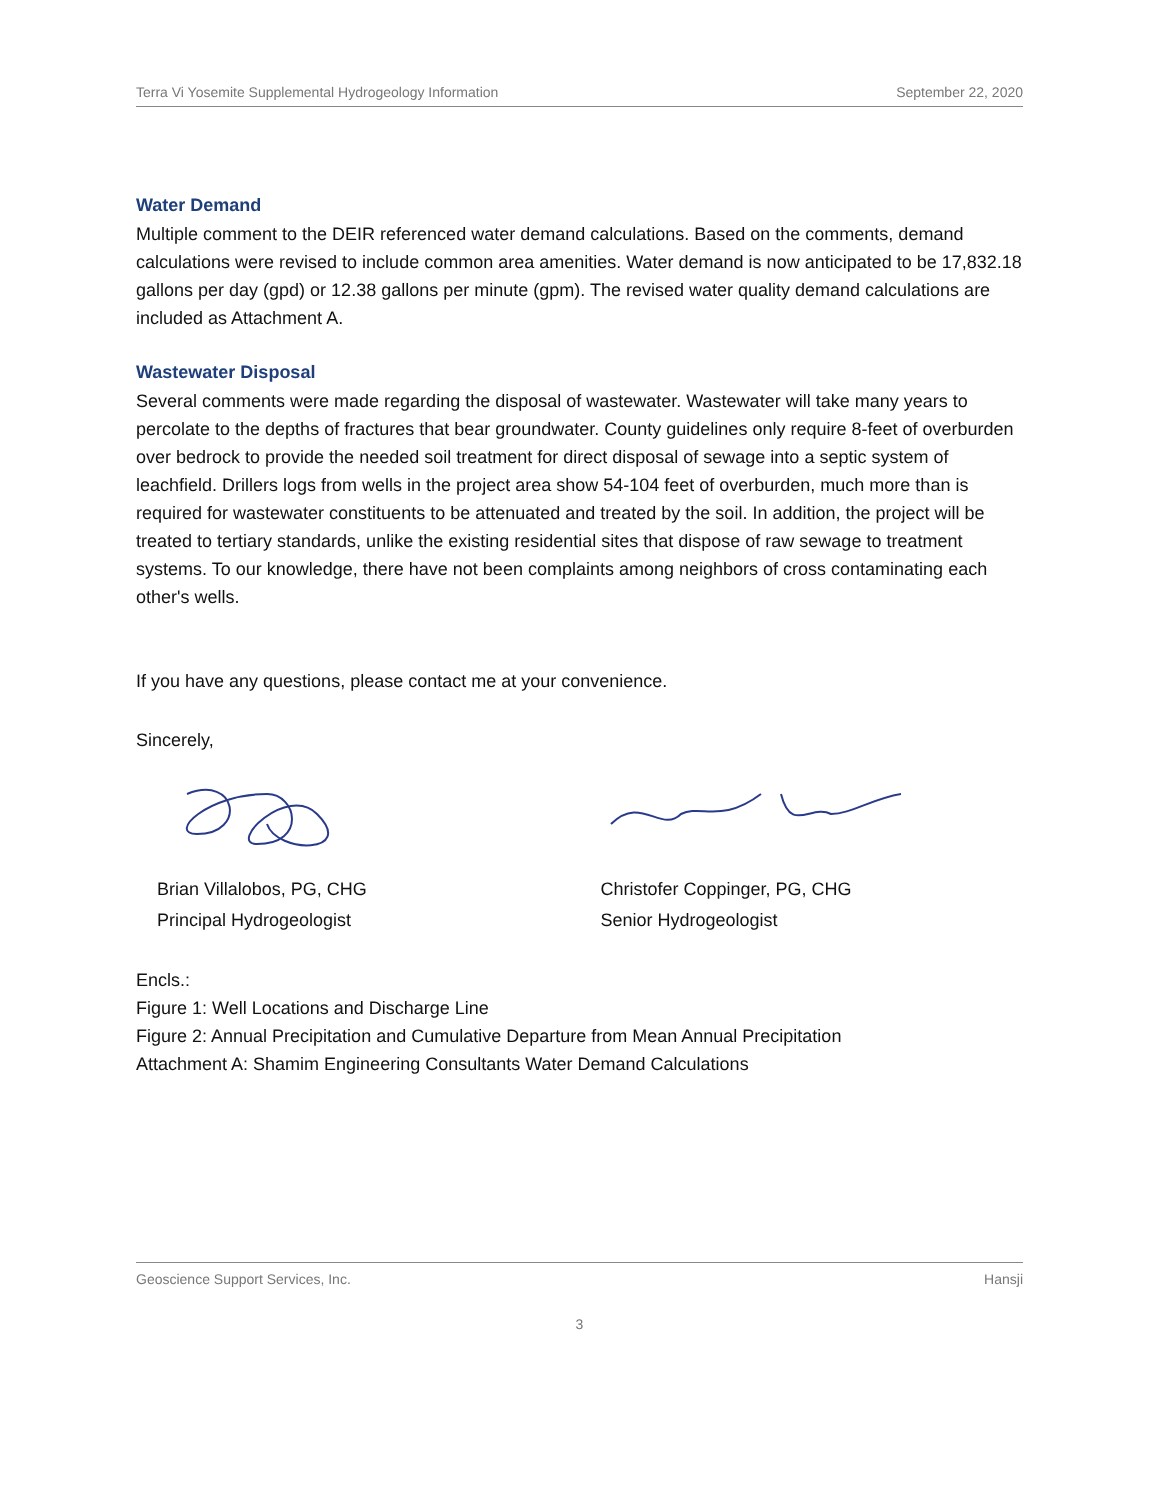Terra Vi Yosemite Supplemental Hydrogeology Information September 22, 2020
Water Demand
Multiple comment to the DEIR referenced water demand calculations. Based on the comments, demand calculations were revised to include common area amenities. Water demand is now anticipated to be 17,832.18 gallons per day (gpd) or 12.38 gallons per minute (gpm). The revised water quality demand calculations are included as Attachment A.
Wastewater Disposal
Several comments were made regarding the disposal of wastewater. Wastewater will take many years to percolate to the depths of fractures that bear groundwater. County guidelines only require 8-feet of overburden over bedrock to provide the needed soil treatment for direct disposal of sewage into a septic system of leachfield. Drillers logs from wells in the project area show 54-104 feet of overburden, much more than is required for wastewater constituents to be attenuated and treated by the soil. In addition, the project will be treated to tertiary standards, unlike the existing residential sites that dispose of raw sewage to treatment systems. To our knowledge, there have not been complaints among neighbors of cross contaminating each other's wells.
If you have any questions, please contact me at your convenience.
Sincerely,
Brian Villalobos, PG, CHG
Principal Hydrogeologist
Christofer Coppinger, PG, CHG
Senior Hydrogeologist
Encls.:
Figure 1: Well Locations and Discharge Line
Figure 2: Annual Precipitation and Cumulative Departure from Mean Annual Precipitation
Attachment A: Shamim Engineering Consultants Water Demand Calculations
Geoscience Support Services, Inc. Hansji
3